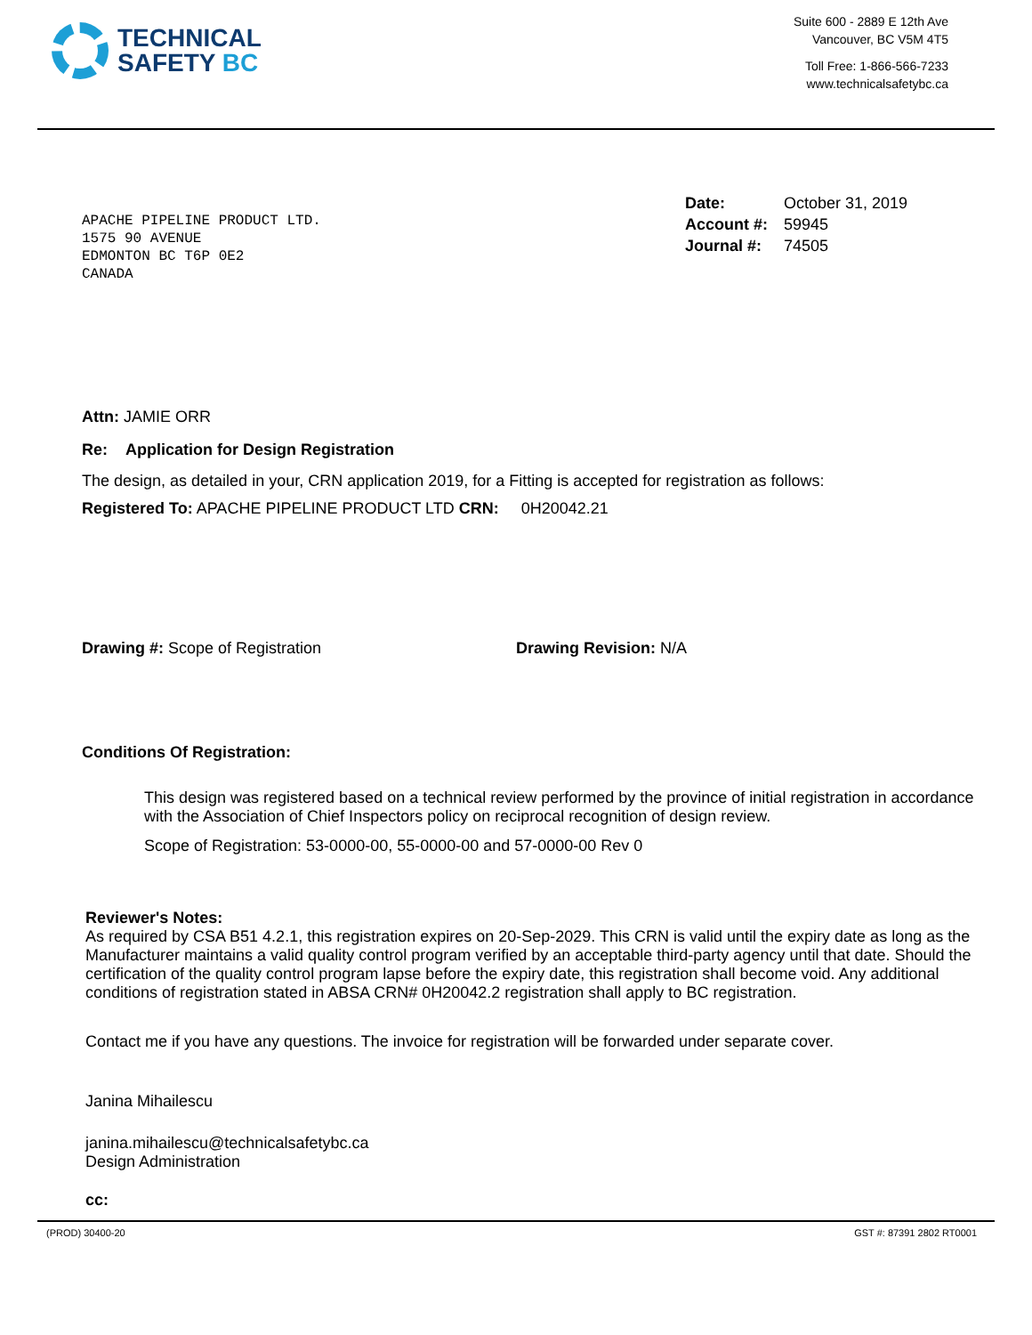TECHNICAL
SAFETY BC
Suite 600 - 2889 E 12th Ave
Vancouver, BC V5M 4T5
Toll Free: 1-866-566-7233
www.technicalsafetybc.ca
APACHE PIPELINE PRODUCT LTD.
1575 90 AVENUE
EDMONTON BC T6P 0E2
CANADA
Date: October 31, 2019
Account #: 59945
Journal #: 74505
Attn: JAMIE ORR
Re: Application for Design Registration
The design, as detailed in your, CRN application 2019, for a Fitting is accepted for registration as follows:
Registered To: APACHE PIPELINE PRODUCT LTD CRN: 0H20042.21
Drawing #: Scope of Registration Drawing Revision: N/A
Conditions Of Registration:
This design was registered based on a technical review performed by the province of initial registration in accordance with the Association of Chief Inspectors policy on reciprocal recognition of design review.
Scope of Registration: 53-0000-00, 55-0000-00 and 57-0000-00 Rev 0
Reviewer's Notes:
As required by CSA B51 4.2.1, this registration expires on 20-Sep-2029. This CRN is valid until the expiry date as long as the Manufacturer maintains a valid quality control program verified by an acceptable third-party agency until that date. Should the certification of the quality control program lapse before the expiry date, this registration shall become void. Any additional conditions of registration stated in ABSA CRN# 0H20042.2 registration shall apply to BC registration.
Contact me if you have any questions. The invoice for registration will be forwarded under separate cover.
Janina Mihailescu
janina.mihailescu@technicalsafetybc.ca
Design Administration
cc:
(PROD) 30400-20 GST #: 87391 2802 RT0001